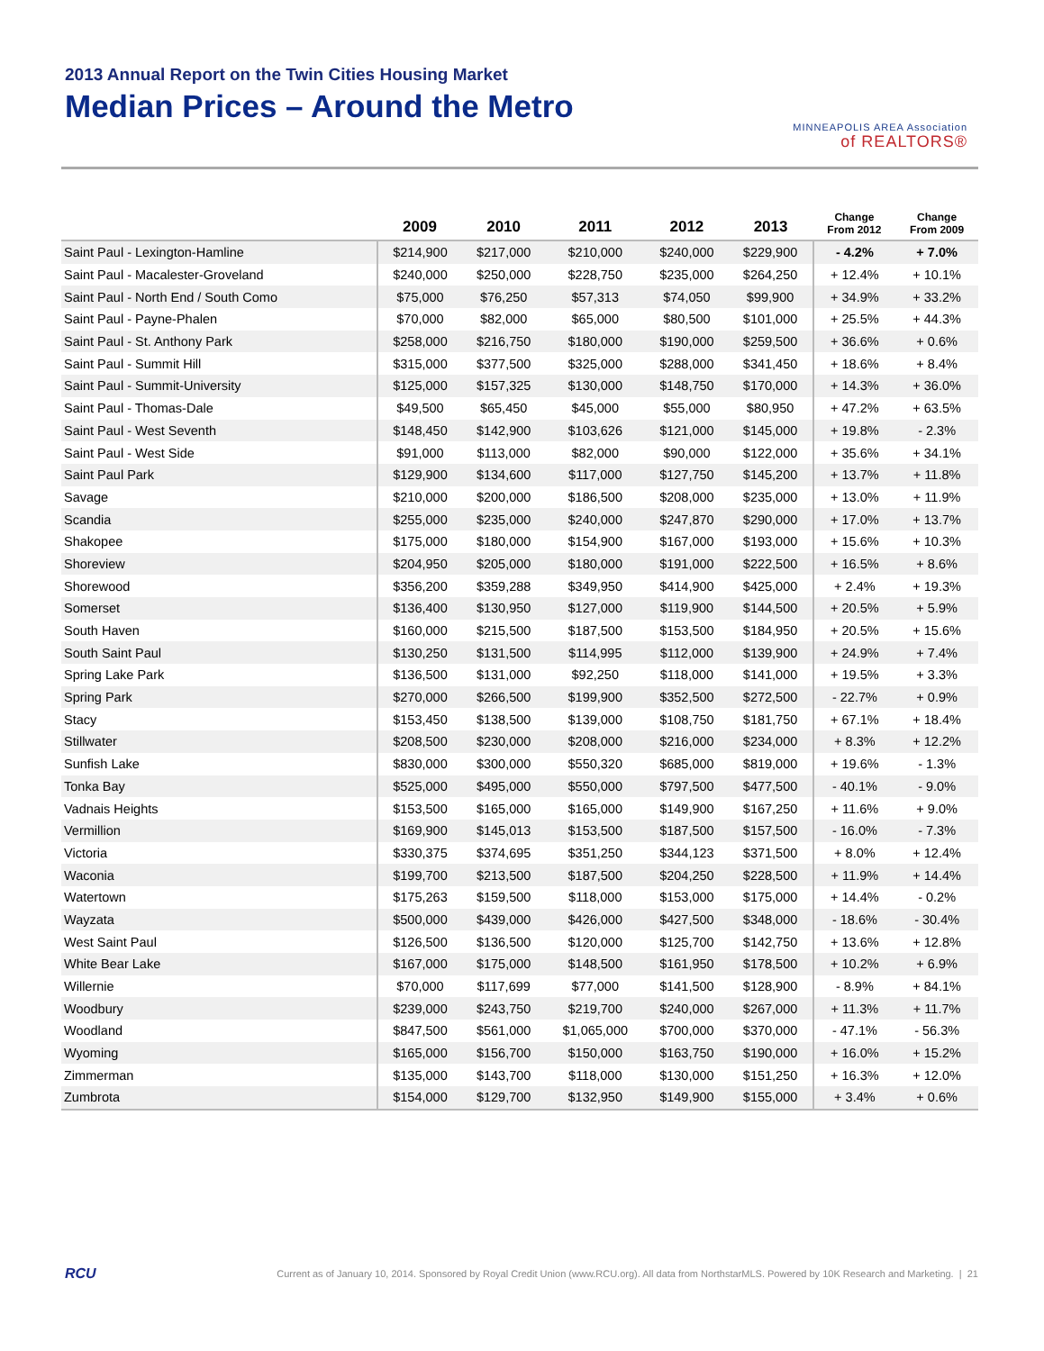2013 Annual Report on the Twin Cities Housing Market
Median Prices – Around the Metro
MINNEAPOLIS AREA Association
of REALTORS®
| | 2009 | 2010 | 2011 | 2012 | 2013 | Change From 2012 | Change From 2009 |
| --- | --- | --- | --- | --- | --- | --- | --- |
| Saint Paul - Lexington-Hamline | $214,900 | $217,000 | $210,000 | $240,000 | $229,900 | - 4.2% | + 7.0% |
| Saint Paul - Macalester-Groveland | $240,000 | $250,000 | $228,750 | $235,000 | $264,250 | + 12.4% | + 10.1% |
| Saint Paul - North End / South Como | $75,000 | $76,250 | $57,313 | $74,050 | $99,900 | + 34.9% | + 33.2% |
| Saint Paul - Payne-Phalen | $70,000 | $82,000 | $65,000 | $80,500 | $101,000 | + 25.5% | + 44.3% |
| Saint Paul - St. Anthony Park | $258,000 | $216,750 | $180,000 | $190,000 | $259,500 | + 36.6% | + 0.6% |
| Saint Paul - Summit Hill | $315,000 | $377,500 | $325,000 | $288,000 | $341,450 | + 18.6% | + 8.4% |
| Saint Paul - Summit-University | $125,000 | $157,325 | $130,000 | $148,750 | $170,000 | + 14.3% | + 36.0% |
| Saint Paul - Thomas-Dale | $49,500 | $65,450 | $45,000 | $55,000 | $80,950 | + 47.2% | + 63.5% |
| Saint Paul - West Seventh | $148,450 | $142,900 | $103,626 | $121,000 | $145,000 | + 19.8% | - 2.3% |
| Saint Paul - West Side | $91,000 | $113,000 | $82,000 | $90,000 | $122,000 | + 35.6% | + 34.1% |
| Saint Paul Park | $129,900 | $134,600 | $117,000 | $127,750 | $145,200 | + 13.7% | + 11.8% |
| Savage | $210,000 | $200,000 | $186,500 | $208,000 | $235,000 | + 13.0% | + 11.9% |
| Scandia | $255,000 | $235,000 | $240,000 | $247,870 | $290,000 | + 17.0% | + 13.7% |
| Shakopee | $175,000 | $180,000 | $154,900 | $167,000 | $193,000 | + 15.6% | + 10.3% |
| Shoreview | $204,950 | $205,000 | $180,000 | $191,000 | $222,500 | + 16.5% | + 8.6% |
| Shorewood | $356,200 | $359,288 | $349,950 | $414,900 | $425,000 | + 2.4% | + 19.3% |
| Somerset | $136,400 | $130,950 | $127,000 | $119,900 | $144,500 | + 20.5% | + 5.9% |
| South Haven | $160,000 | $215,500 | $187,500 | $153,500 | $184,950 | + 20.5% | + 15.6% |
| South Saint Paul | $130,250 | $131,500 | $114,995 | $112,000 | $139,900 | + 24.9% | + 7.4% |
| Spring Lake Park | $136,500 | $131,000 | $92,250 | $118,000 | $141,000 | + 19.5% | + 3.3% |
| Spring Park | $270,000 | $266,500 | $199,900 | $352,500 | $272,500 | - 22.7% | + 0.9% |
| Stacy | $153,450 | $138,500 | $139,000 | $108,750 | $181,750 | + 67.1% | + 18.4% |
| Stillwater | $208,500 | $230,000 | $208,000 | $216,000 | $234,000 | + 8.3% | + 12.2% |
| Sunfish Lake | $830,000 | $300,000 | $550,320 | $685,000 | $819,000 | + 19.6% | - 1.3% |
| Tonka Bay | $525,000 | $495,000 | $550,000 | $797,500 | $477,500 | - 40.1% | - 9.0% |
| Vadnais Heights | $153,500 | $165,000 | $165,000 | $149,900 | $167,250 | + 11.6% | + 9.0% |
| Vermillion | $169,900 | $145,013 | $153,500 | $187,500 | $157,500 | - 16.0% | - 7.3% |
| Victoria | $330,375 | $374,695 | $351,250 | $344,123 | $371,500 | + 8.0% | + 12.4% |
| Waconia | $199,700 | $213,500 | $187,500 | $204,250 | $228,500 | + 11.9% | + 14.4% |
| Watertown | $175,263 | $159,500 | $118,000 | $153,000 | $175,000 | + 14.4% | - 0.2% |
| Wayzata | $500,000 | $439,000 | $426,000 | $427,500 | $348,000 | - 18.6% | - 30.4% |
| West Saint Paul | $126,500 | $136,500 | $120,000 | $125,700 | $142,750 | + 13.6% | + 12.8% |
| White Bear Lake | $167,000 | $175,000 | $148,500 | $161,950 | $178,500 | + 10.2% | + 6.9% |
| Willernie | $70,000 | $117,699 | $77,000 | $141,500 | $128,900 | - 8.9% | + 84.1% |
| Woodbury | $239,000 | $243,750 | $219,700 | $240,000 | $267,000 | + 11.3% | + 11.7% |
| Woodland | $847,500 | $561,000 | $1,065,000 | $700,000 | $370,000 | - 47.1% | - 56.3% |
| Wyoming | $165,000 | $156,700 | $150,000 | $163,750 | $190,000 | + 16.0% | + 15.2% |
| Zimmerman | $135,000 | $143,700 | $118,000 | $130,000 | $151,250 | + 16.3% | + 12.0% |
| Zumbrota | $154,000 | $129,700 | $132,950 | $149,900 | $155,000 | + 3.4% | + 0.6% |
RCU Current as of January 10, 2014. Sponsored by Royal Credit Union (www.RCU.org). All data from NorthstarMLS. Powered by 10K Research and Marketing. | 21